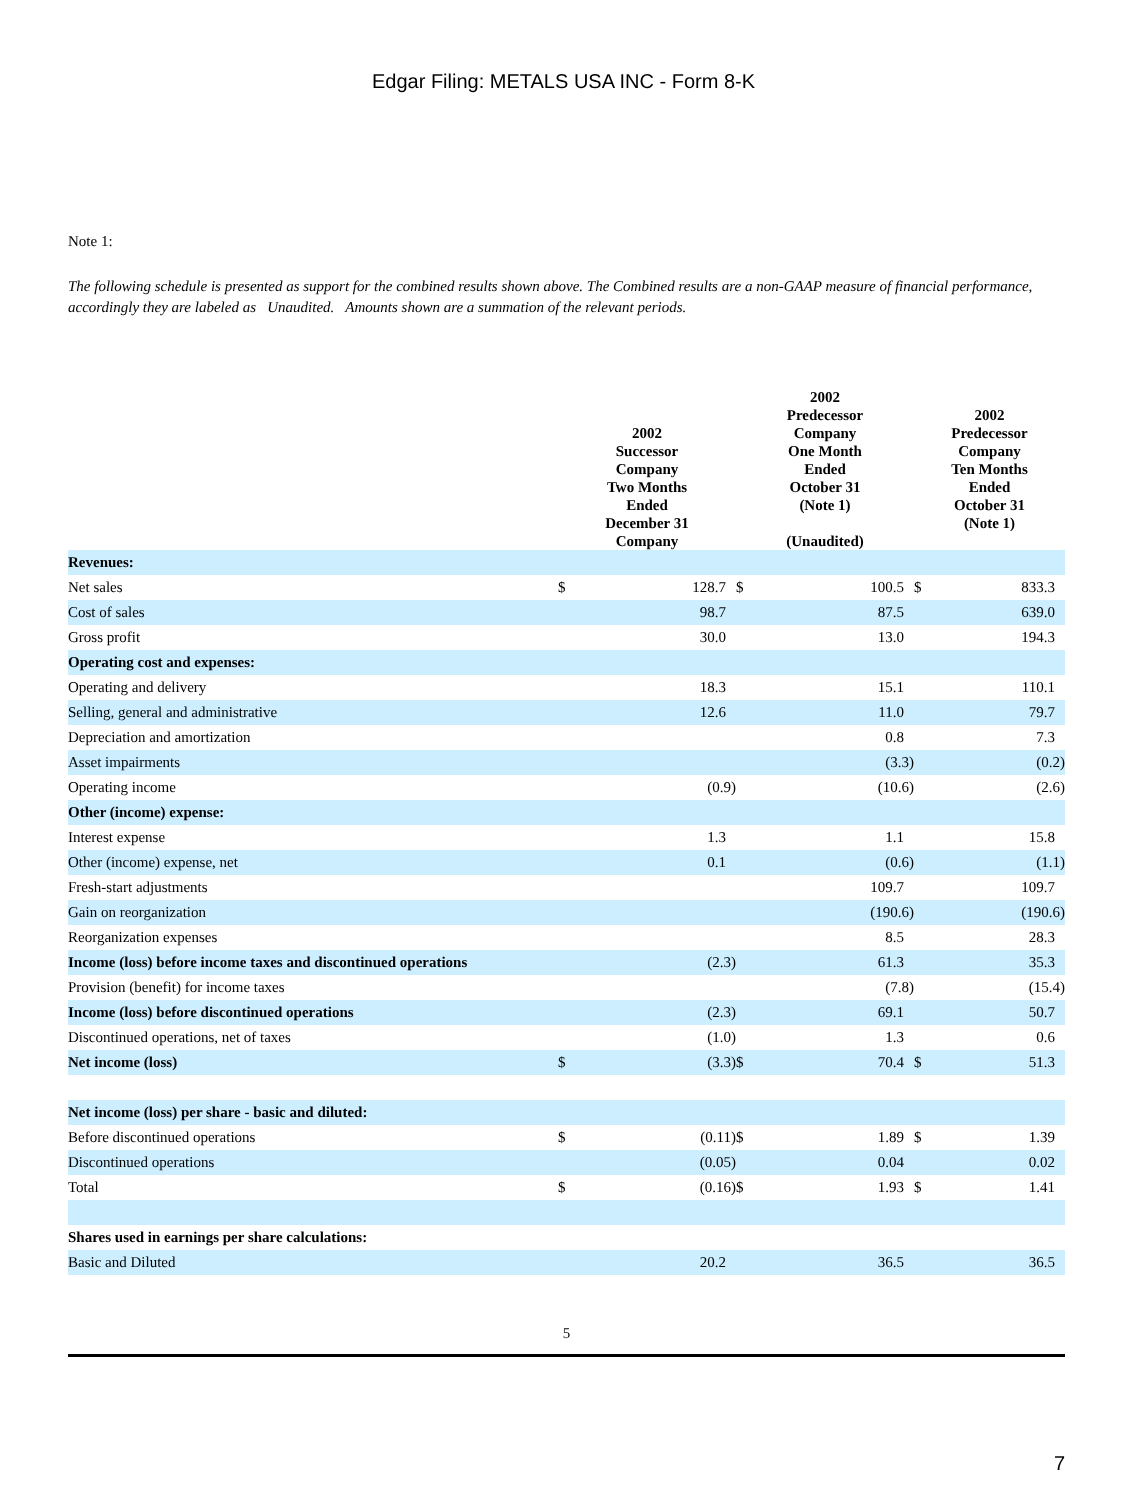Edgar Filing: METALS USA INC - Form 8-K
Note 1:
The following schedule is presented as support for the combined results shown above. The Combined results are a non-GAAP measure of financial performance, accordingly they are labeled as Unaudited. Amounts shown are a summation of the relevant periods.
| | 2002 Successor Company Two Months Ended December 31 Company | | 2002 Predecessor Company One Month Ended October 31 (Note 1) (Unaudited) | | 2002 Predecessor Company Ten Months Ended October 31 (Note 1) | |
| --- | --- | --- | --- | --- | --- | --- |
| Revenues: | | | | | | |
| Net sales | $ | 128.7 | $ | 100.5 | $ | 833.3 |
| Cost of sales | | 98.7 | | 87.5 | | 639.0 |
| Gross profit | | 30.0 | | 13.0 | | 194.3 |
| Operating cost and expenses: | | | | | | |
| Operating and delivery | | 18.3 | | 15.1 | | 110.1 |
| Selling, general and administrative | | 12.6 | | 11.0 | | 79.7 |
| Depreciation and amortization | | | | 0.8 | | 7.3 |
| Asset impairments | | | | (3.3) | | (0.2) |
| Operating income | | (0.9) | | (10.6) | | (2.6) |
| Other (income) expense: | | | | | | |
| Interest expense | | 1.3 | | 1.1 | | 15.8 |
| Other (income) expense, net | | 0.1 | | (0.6) | | (1.1) |
| Fresh-start adjustments | | | | 109.7 | | 109.7 |
| Gain on reorganization | | | | (190.6) | | (190.6) |
| Reorganization expenses | | | | 8.5 | | 28.3 |
| Income (loss) before income taxes and discontinued operations | | (2.3) | | 61.3 | | 35.3 |
| Provision (benefit) for income taxes | | | | (7.8) | | (15.4) |
| Income (loss) before discontinued operations | | (2.3) | | 69.1 | | 50.7 |
| Discontinued operations, net of taxes | | (1.0) | | 1.3 | | 0.6 |
| Net income (loss) | $ | (3.3) | $ | 70.4 | $ | 51.3 |
| Net income (loss) per share - basic and diluted: | | | | | | |
| Before discontinued operations | $ | (0.11) | $ | 1.89 | $ | 1.39 |
| Discontinued operations | | (0.05) | | 0.04 | | 0.02 |
| Total | $ | (0.16) | $ | 1.93 | $ | 1.41 |
| Shares used in earnings per share calculations: | | | | | | |
| Basic and Diluted | | 20.2 | | 36.5 | | 36.5 |
5
7